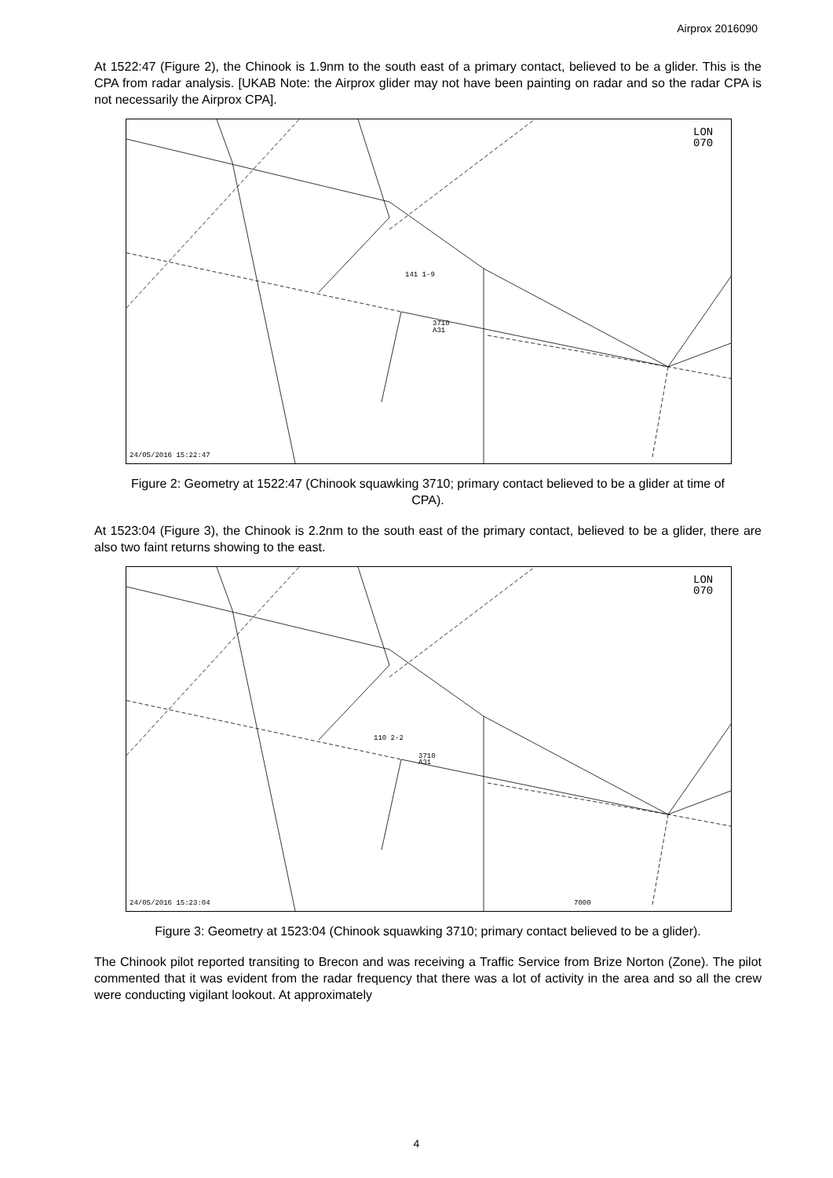Airprox 2016090
At 1522:47 (Figure 2), the Chinook is 1.9nm to the south east of a primary contact, believed to be a glider. This is the CPA from radar analysis. [UKAB Note: the Airprox glider may not have been painting on radar and so the radar CPA is not necessarily the Airprox CPA].
LON
070
141 1-9
3710
A31
24/05/2016 15:22:47
Figure 2: Geometry at 1522:47 (Chinook squawking 3710; primary contact believed to be a glider at time of CPA).
At 1523:04 (Figure 3), the Chinook is 2.2nm to the south east of the primary contact, believed to be a glider, there are also two faint returns showing to the east.
LON
070
110 2-2
3710
A31
7000
24/05/2016 15:23:04
Figure 3: Geometry at 1523:04 (Chinook squawking 3710; primary contact believed to be a glider).
The Chinook pilot reported transiting to Brecon and was receiving a Traffic Service from Brize Norton (Zone). The pilot commented that it was evident from the radar frequency that there was a lot of activity in the area and so all the crew were conducting vigilant lookout. At approximately
4